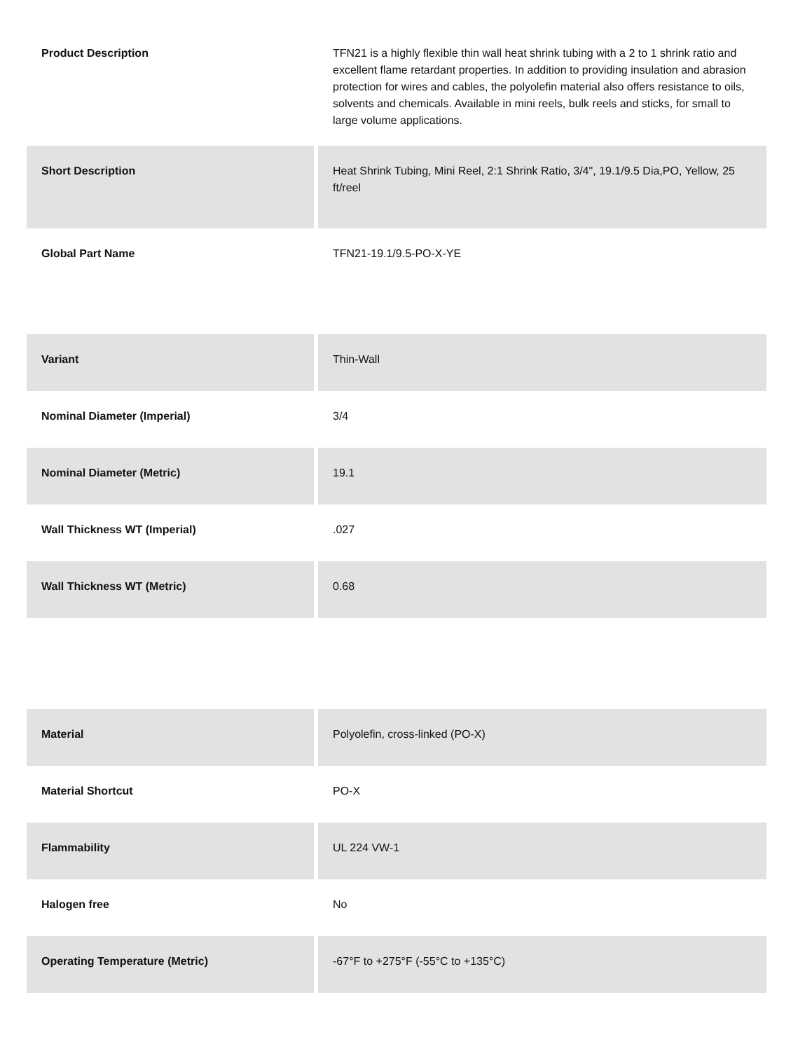| Product Description | TFN21 is a highly flexible thin wall heat shrink tubing with a 2 to 1 shrink ratio and excellent flame retardant properties. In addition to providing insulation and abrasion protection for wires and cables, the polyolefin material also offers resistance to oils, solvents and chemicals. Available in mini reels, bulk reels and sticks, for small to large volume applications. |
| Short Description | Heat Shrink Tubing, Mini Reel, 2:1 Shrink Ratio, 3/4", 19.1/9.5 Dia,PO, Yellow, 25 ft/reel |
| Global Part Name | TFN21-19.1/9.5-PO-X-YE |
| Variant | Thin-Wall |
| Nominal Diameter (Imperial) | 3/4 |
| Nominal Diameter (Metric) | 19.1 |
| Wall Thickness WT (Imperial) | .027 |
| Wall Thickness WT (Metric) | 0.68 |
| Material | Polyolefin, cross-linked (PO-X) |
| Material Shortcut | PO-X |
| Flammability | UL 224 VW-1 |
| Halogen free | No |
| Operating Temperature (Metric) | -67°F to +275°F (-55°C to +135°C) |